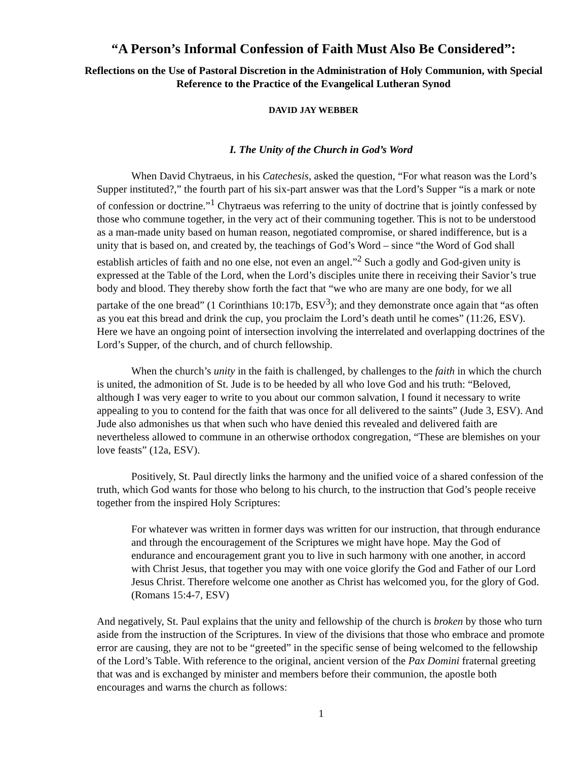“A Person’s Informal Confession of Faith Must Also Be Considered”:
Reflections on the Use of Pastoral Discretion in the Administration of Holy Communion, with Special Reference to the Practice of the Evangelical Lutheran Synod
DAVID JAY WEBBER
I. The Unity of the Church in God’s Word
When David Chytraeus, in his Catechesis, asked the question, “For what reason was the Lord’s Supper instituted?,” the fourth part of his six-part answer was that the Lord’s Supper “is a mark or note of confession or doctrine.”<sup>1</sup> Chytraeus was referring to the unity of doctrine that is jointly confessed by those who commune together, in the very act of their communing together. This is not to be understood as a man-made unity based on human reason, negotiated compromise, or shared indifference, but is a unity that is based on, and created by, the teachings of God’s Word – since “the Word of God shall establish articles of faith and no one else, not even an angel.”<sup>2</sup> Such a godly and God-given unity is expressed at the Table of the Lord, when the Lord’s disciples unite there in receiving their Savior’s true body and blood. They thereby show forth the fact that “we who are many are one body, for we all partake of the one bread” (1 Corinthians 10:17b, ESV<sup>3</sup>); and they demonstrate once again that “as often as you eat this bread and drink the cup, you proclaim the Lord’s death until he comes” (11:26, ESV). Here we have an ongoing point of intersection involving the interrelated and overlapping doctrines of the Lord’s Supper, of the church, and of church fellowship.
When the church’s unity in the faith is challenged, by challenges to the faith in which the church is united, the admonition of St. Jude is to be heeded by all who love God and his truth: “Beloved, although I was very eager to write to you about our common salvation, I found it necessary to write appealing to you to contend for the faith that was once for all delivered to the saints” (Jude 3, ESV). And Jude also admonishes us that when such who have denied this revealed and delivered faith are nevertheless allowed to commune in an otherwise orthodox congregation, “These are blemishes on your love feasts” (12a, ESV).
Positively, St. Paul directly links the harmony and the unified voice of a shared confession of the truth, which God wants for those who belong to his church, to the instruction that God’s people receive together from the inspired Holy Scriptures:
For whatever was written in former days was written for our instruction, that through endurance and through the encouragement of the Scriptures we might have hope. May the God of endurance and encouragement grant you to live in such harmony with one another, in accord with Christ Jesus, that together you may with one voice glorify the God and Father of our Lord Jesus Christ. Therefore welcome one another as Christ has welcomed you, for the glory of God. (Romans 15:4-7, ESV)
And negatively, St. Paul explains that the unity and fellowship of the church is broken by those who turn aside from the instruction of the Scriptures. In view of the divisions that those who embrace and promote error are causing, they are not to be “greeted” in the specific sense of being welcomed to the fellowship of the Lord’s Table. With reference to the original, ancient version of the Pax Domini fraternal greeting that was and is exchanged by minister and members before their communion, the apostle both encourages and warns the church as follows:
1